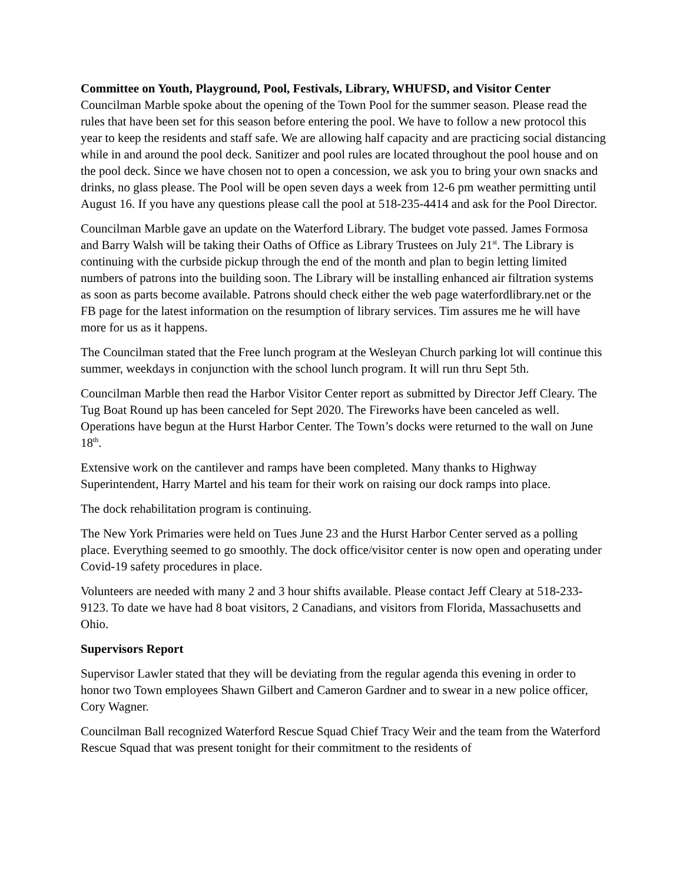Committee on Youth, Playground, Pool, Festivals, Library, WHUFSD, and Visitor Center
Councilman Marble spoke about the opening of the Town Pool for the summer season. Please read the rules that have been set for this season before entering the pool. We have to follow a new protocol this year to keep the residents and staff safe. We are allowing half capacity and are practicing social distancing while in and around the pool deck. Sanitizer and pool rules are located throughout the pool house and on the pool deck. Since we have chosen not to open a concession, we ask you to bring your own snacks and drinks, no glass please. The Pool will be open seven days a week from 12-6 pm weather permitting until August 16. If you have any questions please call the pool at 518-235-4414 and ask for the Pool Director.
Councilman Marble gave an update on the Waterford Library. The budget vote passed. James Formosa and Barry Walsh will be taking their Oaths of Office as Library Trustees on July 21<sup>st</sup>. The Library is continuing with the curbside pickup through the end of the month and plan to begin letting limited numbers of patrons into the building soon. The Library will be installing enhanced air filtration systems as soon as parts become available. Patrons should check either the web page waterfordlibrary.net or the FB page for the latest information on the resumption of library services. Tim assures me he will have more for us as it happens.
The Councilman stated that the Free lunch program at the Wesleyan Church parking lot will continue this summer, weekdays in conjunction with the school lunch program. It will run thru Sept 5th.
Councilman Marble then read the Harbor Visitor Center report as submitted by Director Jeff Cleary. The Tug Boat Round up has been canceled for Sept 2020. The Fireworks have been canceled as well. Operations have begun at the Hurst Harbor Center. The Town’s docks were returned to the wall on June 18<sup>th</sup>.
Extensive work on the cantilever and ramps have been completed. Many thanks to Highway Superintendent, Harry Martel and his team for their work on raising our dock ramps into place.
The dock rehabilitation program is continuing.
The New York Primaries were held on Tues June 23 and the Hurst Harbor Center served as a polling place. Everything seemed to go smoothly. The dock office/visitor center is now open and operating under Covid-19 safety procedures in place.
Volunteers are needed with many 2 and 3 hour shifts available. Please contact Jeff Cleary at 518-233-9123. To date we have had 8 boat visitors, 2 Canadians, and visitors from Florida, Massachusetts and Ohio.
Supervisors Report
Supervisor Lawler stated that they will be deviating from the regular agenda this evening in order to honor two Town employees Shawn Gilbert and Cameron Gardner and to swear in a new police officer, Cory Wagner.
Councilman Ball recognized Waterford Rescue Squad Chief Tracy Weir and the team from the Waterford Rescue Squad that was present tonight for their commitment to the residents of